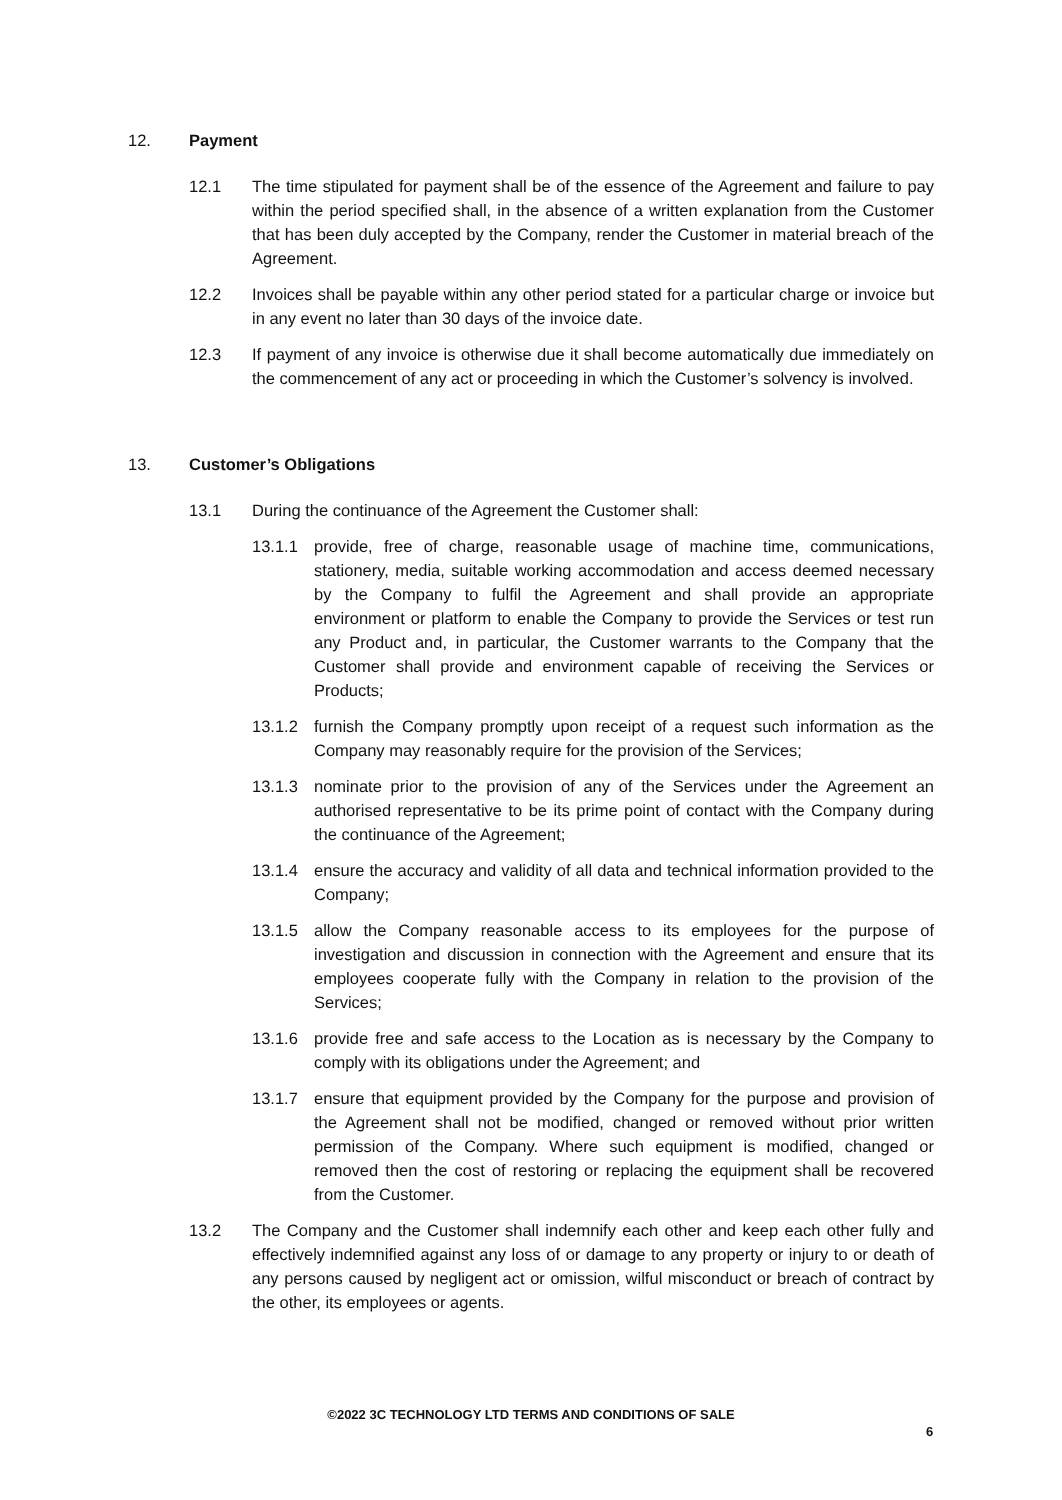12. Payment
12.1 The time stipulated for payment shall be of the essence of the Agreement and failure to pay within the period specified shall, in the absence of a written explanation from the Customer that has been duly accepted by the Company, render the Customer in material breach of the Agreement.
12.2 Invoices shall be payable within any other period stated for a particular charge or invoice but in any event no later than 30 days of the invoice date.
12.3 If payment of any invoice is otherwise due it shall become automatically due immediately on the commencement of any act or proceeding in which the Customer’s solvency is involved.
13. Customer’s Obligations
13.1 During the continuance of the Agreement the Customer shall:
13.1.1 provide, free of charge, reasonable usage of machine time, communications, stationery, media, suitable working accommodation and access deemed necessary by the Company to fulfil the Agreement and shall provide an appropriate environment or platform to enable the Company to provide the Services or test run any Product and, in particular, the Customer warrants to the Company that the Customer shall provide and environment capable of receiving the Services or Products;
13.1.2 furnish the Company promptly upon receipt of a request such information as the Company may reasonably require for the provision of the Services;
13.1.3 nominate prior to the provision of any of the Services under the Agreement an authorised representative to be its prime point of contact with the Company during the continuance of the Agreement;
13.1.4 ensure the accuracy and validity of all data and technical information provided to the Company;
13.1.5 allow the Company reasonable access to its employees for the purpose of investigation and discussion in connection with the Agreement and ensure that its employees cooperate fully with the Company in relation to the provision of the Services;
13.1.6 provide free and safe access to the Location as is necessary by the Company to comply with its obligations under the Agreement; and
13.1.7 ensure that equipment provided by the Company for the purpose and provision of the Agreement shall not be modified, changed or removed without prior written permission of the Company. Where such equipment is modified, changed or removed then the cost of restoring or replacing the equipment shall be recovered from the Customer.
13.2 The Company and the Customer shall indemnify each other and keep each other fully and effectively indemnified against any loss of or damage to any property or injury to or death of any persons caused by negligent act or omission, wilful misconduct or breach of contract by the other, its employees or agents.
©2022 3C TECHNOLOGY LTD TERMS AND CONDITIONS OF SALE
6